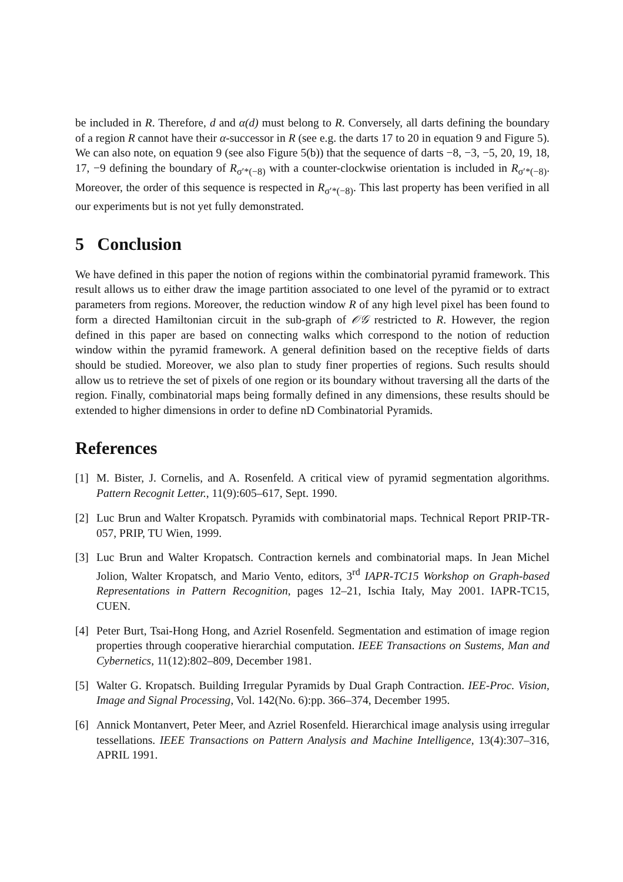be included in R. Therefore, d and α(d) must belong to R. Conversely, all darts defining the boundary of a region R cannot have their α-successor in R (see e.g. the darts 17 to 20 in equation 9 and Figure 5). We can also note, on equation 9 (see also Figure 5(b)) that the sequence of darts −8, −3, −5, 20, 19, 18, 17, −9 defining the boundary of R<sub>σ′*(−8)</sub> with a counter-clockwise orientation is included in R<sub>σ′*(−8)</sub>. Moreover, the order of this sequence is respected in R<sub>σ′*(−8)</sub>. This last property has been verified in all our experiments but is not yet fully demonstrated.
5 Conclusion
We have defined in this paper the notion of regions within the combinatorial pyramid framework. This result allows us to either draw the image partition associated to one level of the pyramid or to extract parameters from regions. Moreover, the reduction window R of any high level pixel has been found to form a directed Hamiltonian circuit in the sub-graph of 𝒪𝒢 restricted to R. However, the region defined in this paper are based on connecting walks which correspond to the notion of reduction window within the pyramid framework. A general definition based on the receptive fields of darts should be studied. Moreover, we also plan to study finer properties of regions. Such results should allow us to retrieve the set of pixels of one region or its boundary without traversing all the darts of the region. Finally, combinatorial maps being formally defined in any dimensions, these results should be extended to higher dimensions in order to define nD Combinatorial Pyramids.
References
[1] M. Bister, J. Cornelis, and A. Rosenfeld. A critical view of pyramid segmentation algorithms. Pattern Recognit Letter., 11(9):605–617, Sept. 1990.
[2] Luc Brun and Walter Kropatsch. Pyramids with combinatorial maps. Technical Report PRIP-TR-057, PRIP, TU Wien, 1999.
[3] Luc Brun and Walter Kropatsch. Contraction kernels and combinatorial maps. In Jean Michel Jolion, Walter Kropatsch, and Mario Vento, editors, 3<sup>rd</sup> IAPR-TC15 Workshop on Graph-based Representations in Pattern Recognition, pages 12–21, Ischia Italy, May 2001. IAPR-TC15, CUEN.
[4] Peter Burt, Tsai-Hong Hong, and Azriel Rosenfeld. Segmentation and estimation of image region properties through cooperative hierarchial computation. IEEE Transactions on Sustems, Man and Cybernetics, 11(12):802–809, December 1981.
[5] Walter G. Kropatsch. Building Irregular Pyramids by Dual Graph Contraction. IEE-Proc. Vision, Image and Signal Processing, Vol. 142(No. 6):pp. 366–374, December 1995.
[6] Annick Montanvert, Peter Meer, and Azriel Rosenfeld. Hierarchical image analysis using irregular tessellations. IEEE Transactions on Pattern Analysis and Machine Intelligence, 13(4):307–316, APRIL 1991.